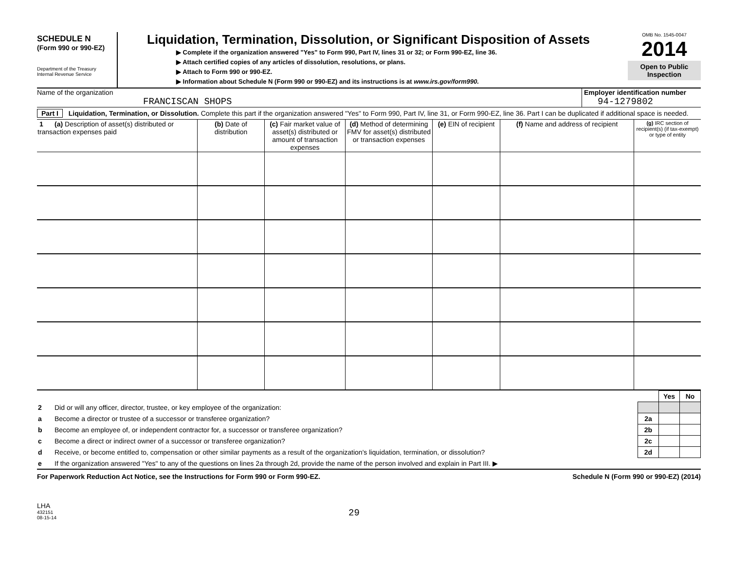SCHEDULE N
(Form 990 or 990-EZ)
Department of the Treasury
Internal Revenue Service
Liquidation, Termination, Dissolution, or Significant Disposition of Assets
▶ Complete if the organization answered "Yes" to Form 990, Part IV, lines 31 or 32; or Form 990-EZ, line 36.
▶ Attach certified copies of any articles of dissolution, resolutions, or plans.
▶ Attach to Form 990 or 990-EZ.
▶ Information about Schedule N (Form 990 or 990-EZ) and its instructions is at www.irs.gov/form990.
OMB No. 1545-0047
2014
Open to Public Inspection
Name of the organization
FRANCISCAN SHOPS
Employer identification number
94-1279802
Part I Liquidation, Termination, or Dissolution. Complete this part if the organization answered "Yes" to Form 990, Part IV, line 31, or Form 990-EZ, line 36. Part I can be duplicated if additional space is needed.
| 1 (a) Description of asset(s) distributed or transaction expenses paid | (b) Date of distribution | (c) Fair market value of asset(s) distributed or amount of transaction expenses | (d) Method of determining FMV for asset(s) distributed or transaction expenses | (e) EIN of recipient | (f) Name and address of recipient | (g) IRC section of recipient(s) (if tax-exempt) or type of entity |
| --- | --- | --- | --- | --- | --- | --- |
| | | | Yes | No |
| 2 | Did or will any officer, director, trustee, or key employee of the organization: | | | |
| a | Become a director or trustee of a successor or transferee organization? | 2a | | |
| b | Become an employee of, or independent contractor for, a successor or transferee organization? | 2b | | |
| c | Become a direct or indirect owner of a successor or transferee organization? | 2c | | |
| d | Receive, or become entitled to, compensation or other similar payments as a result of the organization's liquidation, termination, or dissolution? | 2d | | |
| e | If the organization answered "Yes" to any of the questions on lines 2a through 2d, provide the name of the person involved and explain in Part III. ▶ | | | |
For Paperwork Reduction Act Notice, see the Instructions for Form 990 or Form 990-EZ. Schedule N (Form 990 or 990-EZ) (2014)
LHA
432151
08-15-14
29